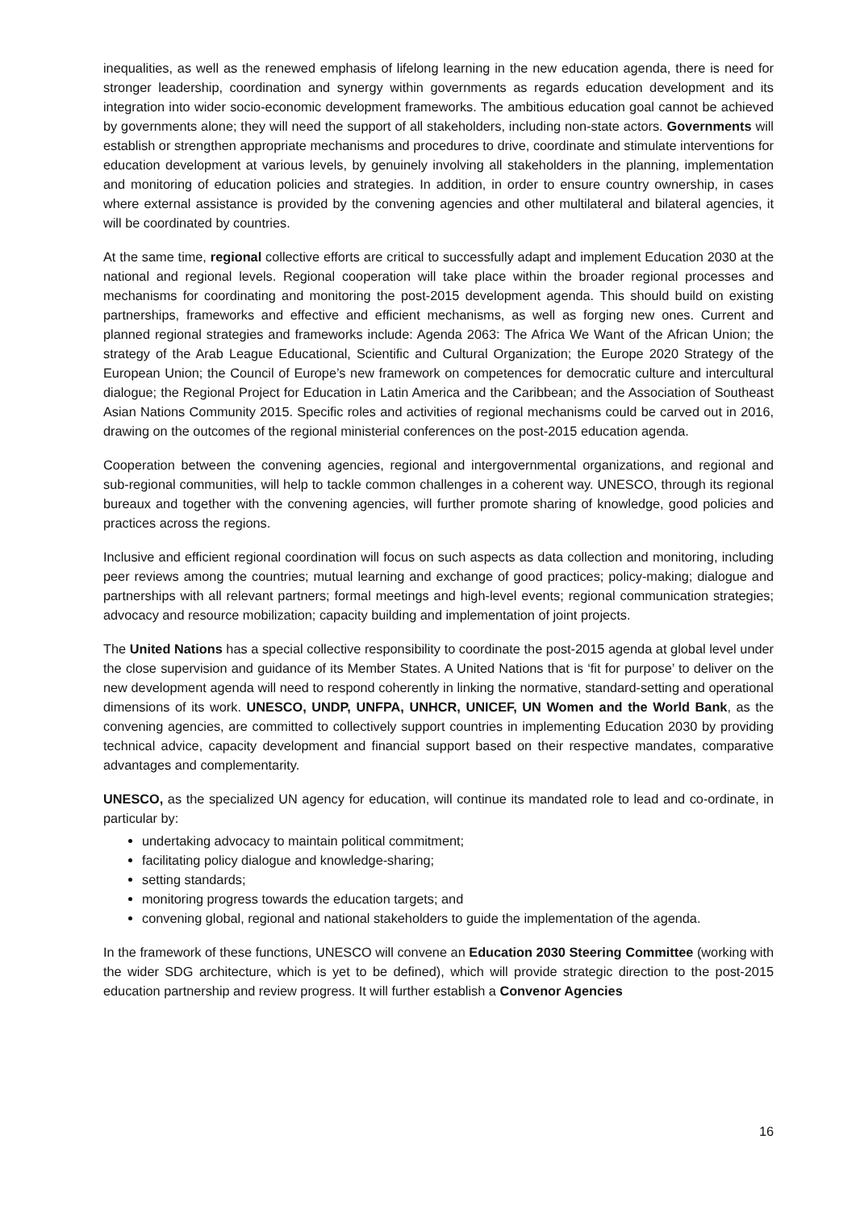inequalities, as well as the renewed emphasis of lifelong learning in the new education agenda, there is need for stronger leadership, coordination and synergy within governments as regards education development and its integration into wider socio-economic development frameworks. The ambitious education goal cannot be achieved by governments alone; they will need the support of all stakeholders, including non-state actors. Governments will establish or strengthen appropriate mechanisms and procedures to drive, coordinate and stimulate interventions for education development at various levels, by genuinely involving all stakeholders in the planning, implementation and monitoring of education policies and strategies. In addition, in order to ensure country ownership, in cases where external assistance is provided by the convening agencies and other multilateral and bilateral agencies, it will be coordinated by countries.
At the same time, regional collective efforts are critical to successfully adapt and implement Education 2030 at the national and regional levels. Regional cooperation will take place within the broader regional processes and mechanisms for coordinating and monitoring the post-2015 development agenda. This should build on existing partnerships, frameworks and effective and efficient mechanisms, as well as forging new ones. Current and planned regional strategies and frameworks include: Agenda 2063: The Africa We Want of the African Union; the strategy of the Arab League Educational, Scientific and Cultural Organization; the Europe 2020 Strategy of the European Union; the Council of Europe’s new framework on competences for democratic culture and intercultural dialogue; the Regional Project for Education in Latin America and the Caribbean; and the Association of Southeast Asian Nations Community 2015. Specific roles and activities of regional mechanisms could be carved out in 2016, drawing on the outcomes of the regional ministerial conferences on the post-2015 education agenda.
Cooperation between the convening agencies, regional and intergovernmental organizations, and regional and sub-regional communities, will help to tackle common challenges in a coherent way. UNESCO, through its regional bureaux and together with the convening agencies, will further promote sharing of knowledge, good policies and practices across the regions.
Inclusive and efficient regional coordination will focus on such aspects as data collection and monitoring, including peer reviews among the countries; mutual learning and exchange of good practices; policy-making; dialogue and partnerships with all relevant partners; formal meetings and high-level events; regional communication strategies; advocacy and resource mobilization; capacity building and implementation of joint projects.
The United Nations has a special collective responsibility to coordinate the post-2015 agenda at global level under the close supervision and guidance of its Member States. A United Nations that is ‘fit for purpose’ to deliver on the new development agenda will need to respond coherently in linking the normative, standard-setting and operational dimensions of its work. UNESCO, UNDP, UNFPA, UNHCR, UNICEF, UN Women and the World Bank, as the convening agencies, are committed to collectively support countries in implementing Education 2030 by providing technical advice, capacity development and financial support based on their respective mandates, comparative advantages and complementarity.
UNESCO, as the specialized UN agency for education, will continue its mandated role to lead and co-ordinate, in particular by:
undertaking advocacy to maintain political commitment;
facilitating policy dialogue and knowledge-sharing;
setting standards;
monitoring progress towards the education targets; and
convening global, regional and national stakeholders to guide the implementation of the agenda.
In the framework of these functions, UNESCO will convene an Education 2030 Steering Committee (working with the wider SDG architecture, which is yet to be defined), which will provide strategic direction to the post-2015 education partnership and review progress. It will further establish a Convenor Agencies
16